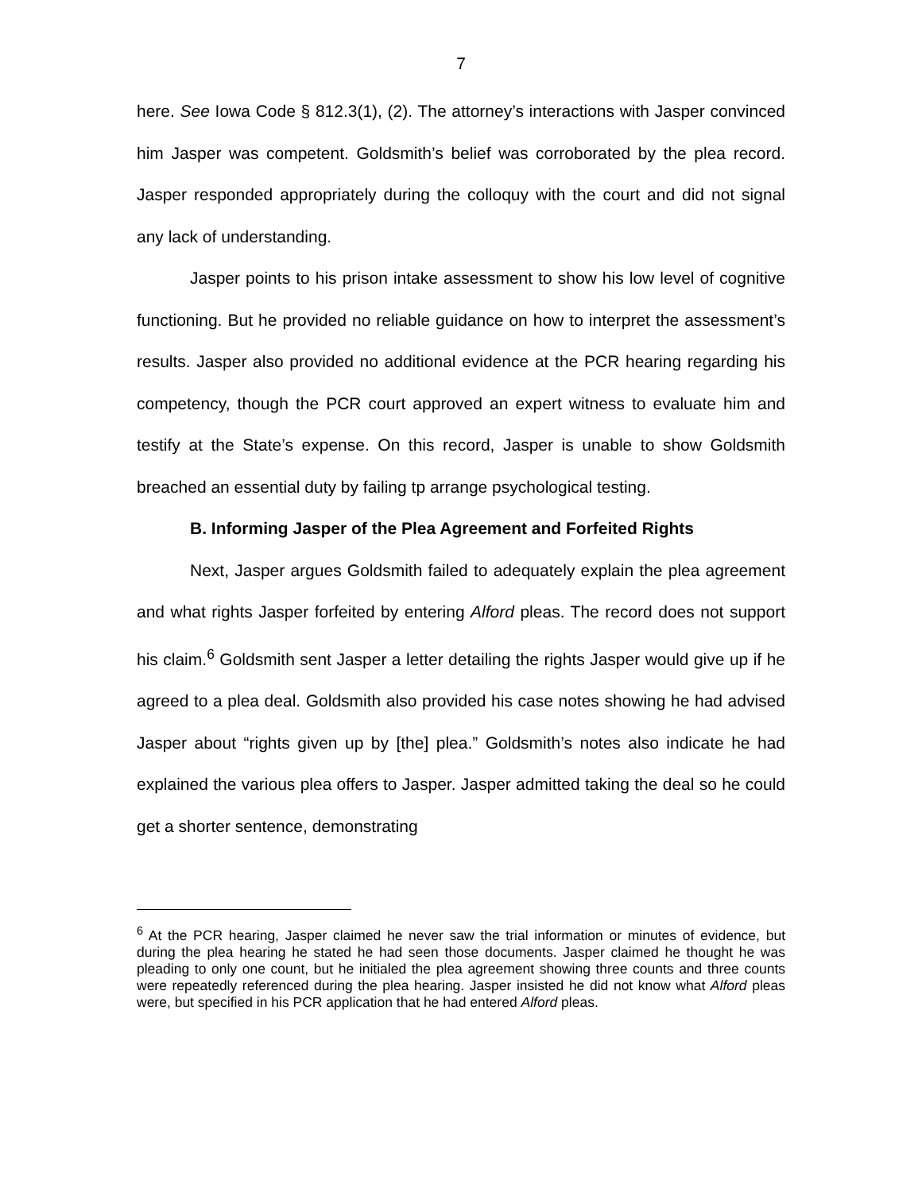7
here. See Iowa Code § 812.3(1), (2). The attorney’s interactions with Jasper convinced him Jasper was competent. Goldsmith’s belief was corroborated by the plea record. Jasper responded appropriately during the colloquy with the court and did not signal any lack of understanding.
Jasper points to his prison intake assessment to show his low level of cognitive functioning. But he provided no reliable guidance on how to interpret the assessment’s results. Jasper also provided no additional evidence at the PCR hearing regarding his competency, though the PCR court approved an expert witness to evaluate him and testify at the State’s expense. On this record, Jasper is unable to show Goldsmith breached an essential duty by failing tp arrange psychological testing.
B. Informing Jasper of the Plea Agreement and Forfeited Rights
Next, Jasper argues Goldsmith failed to adequately explain the plea agreement and what rights Jasper forfeited by entering Alford pleas. The record does not support his claim.<sup>6</sup> Goldsmith sent Jasper a letter detailing the rights Jasper would give up if he agreed to a plea deal. Goldsmith also provided his case notes showing he had advised Jasper about “rights given up by [the] plea.” Goldsmith’s notes also indicate he had explained the various plea offers to Jasper. Jasper admitted taking the deal so he could get a shorter sentence, demonstrating
<sup>6</sup> At the PCR hearing, Jasper claimed he never saw the trial information or minutes of evidence, but during the plea hearing he stated he had seen those documents. Jasper claimed he thought he was pleading to only one count, but he initialed the plea agreement showing three counts and three counts were repeatedly referenced during the plea hearing. Jasper insisted he did not know what Alford pleas were, but specified in his PCR application that he had entered Alford pleas.